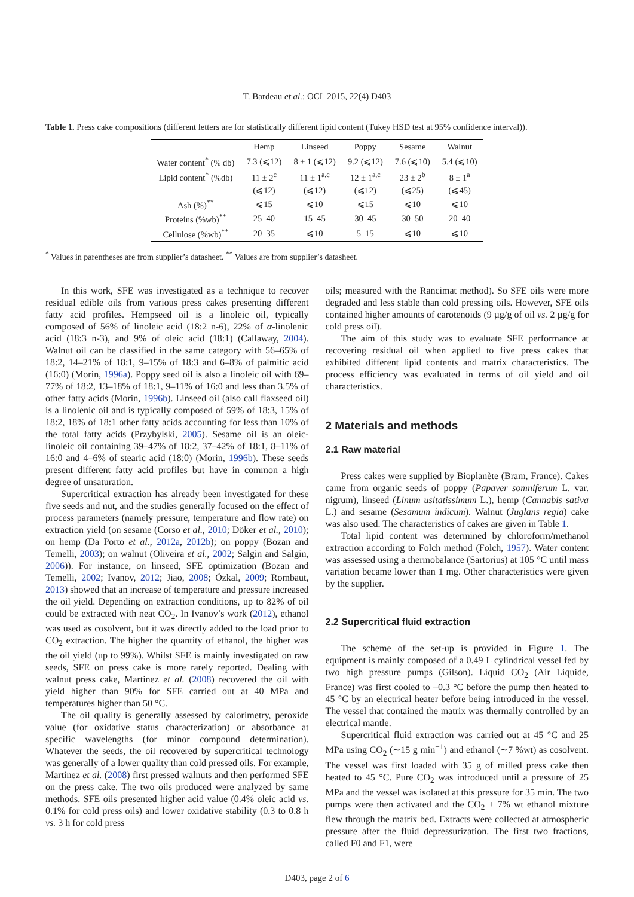T. Bardeau et al.: OCL 2015, 22(4) D403
Table 1. Press cake compositions (different letters are for statistically different lipid content (Tukey HSD test at 95% confidence interval)).
| | Hemp | Linseed | Poppy | Sesame | Walnut |
| --- | --- | --- | --- | --- | --- |
| Water content<sup>*</sup> (% db) | 7.3 (⩽12) | 8 ± 1 (⩽12) | 9.2 (⩽12) | 7.6 (⩽10) | 5.4 (⩽10) |
| Lipid content<sup>*</sup> (%db) | 11 ± 2<sup>c</sup> | 11 ± 1<sup>a,c</sup> | 12 ± 1<sup>a,c</sup> | 23 ± 2<sup>b</sup> | 8 ± 1<sup>a</sup> |
| | (⩽12) | (⩽12) | (⩽12) | (⩽25) | (⩽45) |
| Ash (%)<sup>**</sup> | ⩽15 | ⩽10 | ⩽15 | ⩽10 | ⩽10 |
| Proteins (%wb)<sup>**</sup> | 25–40 | 15–45 | 30–45 | 30–50 | 20–40 |
| Cellulose (%wb)<sup>**</sup> | 20–35 | ⩽10 | 5–15 | ⩽10 | ⩽10 |
<sup>*</sup> Values in parentheses are from supplier’s datasheet. <sup>**</sup> Values are from supplier’s datasheet.
In this work, SFE was investigated as a technique to recover residual edible oils from various press cakes presenting different fatty acid profiles. Hempseed oil is a linoleic oil, typically composed of 56% of linoleic acid (18:2 n-6), 22% of α-linolenic acid (18:3 n-3), and 9% of oleic acid (18:1) (Callaway, 2004). Walnut oil can be classified in the same category with 56–65% of 18:2, 14–21% of 18:1, 9–15% of 18:3 and 6–8% of palmitic acid (16:0) (Morin, 1996a). Poppy seed oil is also a linoleic oil with 69–77% of 18:2, 13–18% of 18:1, 9–11% of 16:0 and less than 3.5% of other fatty acids (Morin, 1996b). Linseed oil (also call flaxseed oil) is a linolenic oil and is typically composed of 59% of 18:3, 15% of 18:2, 18% of 18:1 other fatty acids accounting for less than 10% of the total fatty acids (Przybylski, 2005). Sesame oil is an oleic-linoleic oil containing 39–47% of 18:2, 37–42% of 18:1, 8–11% of 16:0 and 4–6% of stearic acid (18:0) (Morin, 1996b). These seeds present different fatty acid profiles but have in common a high degree of unsaturation.
Supercritical extraction has already been investigated for these five seeds and nut, and the studies generally focused on the effect of process parameters (namely pressure, temperature and flow rate) on extraction yield (on sesame (Corso et al., 2010; Döker et al., 2010); on hemp (Da Porto et al., 2012a, 2012b); on poppy (Bozan and Temelli, 2003); on walnut (Oliveira et al., 2002; Salgin and Salgin, 2006)). For instance, on linseed, SFE optimization (Bozan and Temelli, 2002; Ivanov, 2012; Jiao, 2008; Özkal, 2009; Rombaut, 2013) showed that an increase of temperature and pressure increased the oil yield. Depending on extraction conditions, up to 82% of oil could be extracted with neat CO<sub>2</sub>. In Ivanov’s work (2012), ethanol was used as cosolvent, but it was directly added to the load prior to CO<sub>2</sub> extraction. The higher the quantity of ethanol, the higher was the oil yield (up to 99%). Whilst SFE is mainly investigated on raw seeds, SFE on press cake is more rarely reported. Dealing with walnut press cake, Martinez et al. (2008) recovered the oil with yield higher than 90% for SFE carried out at 40 MPa and temperatures higher than 50 °C.
The oil quality is generally assessed by calorimetry, peroxide value (for oxidative status characterization) or absorbance at specific wavelengths (for minor compound determination). Whatever the seeds, the oil recovered by supercritical technology was generally of a lower quality than cold pressed oils. For example, Martinez et al. (2008) first pressed walnuts and then performed SFE on the press cake. The two oils produced were analyzed by same methods. SFE oils presented higher acid value (0.4% oleic acid vs. 0.1% for cold press oils) and lower oxidative stability (0.3 to 0.8 h vs. 3 h for cold press
oils; measured with the Rancimat method). So SFE oils were more degraded and less stable than cold pressing oils. However, SFE oils contained higher amounts of carotenoids (9 µg/g of oil vs. 2 µg/g for cold press oil).
The aim of this study was to evaluate SFE performance at recovering residual oil when applied to five press cakes that exhibited different lipid contents and matrix characteristics. The process efficiency was evaluated in terms of oil yield and oil characteristics.
2 Materials and methods
2.1 Raw material
Press cakes were supplied by Bioplanète (Bram, France). Cakes came from organic seeds of poppy (Papaver somniferum L. var. nigrum), linseed (Linum usitatissimum L.), hemp (Cannabis sativa L.) and sesame (Sesamum indicum). Walnut (Juglans regia) cake was also used. The characteristics of cakes are given in Table 1.
Total lipid content was determined by chloroform/methanol extraction according to Folch method (Folch, 1957). Water content was assessed using a thermobalance (Sartorius) at 105 °C until mass variation became lower than 1 mg. Other characteristics were given by the supplier.
2.2 Supercritical fluid extraction
The scheme of the set-up is provided in Figure 1. The equipment is mainly composed of a 0.49 L cylindrical vessel fed by two high pressure pumps (Gilson). Liquid CO<sub>2</sub> (Air Liquide, France) was first cooled to –0.3 °C before the pump then heated to 45 °C by an electrical heater before being introduced in the vessel. The vessel that contained the matrix was thermally controlled by an electrical mantle.
Supercritical fluid extraction was carried out at 45 °C and 25 MPa using CO<sub>2</sub> (∼15 g min<sup>−1</sup>) and ethanol (∼7 %wt) as cosolvent. The vessel was first loaded with 35 g of milled press cake then heated to 45 °C. Pure CO<sub>2</sub> was introduced until a pressure of 25 MPa and the vessel was isolated at this pressure for 35 min. The two pumps were then activated and the CO<sub>2</sub> + 7% wt ethanol mixture flew through the matrix bed. Extracts were collected at atmospheric pressure after the fluid depressurization. The first two fractions, called F0 and F1, were
D403, page 2 of 6